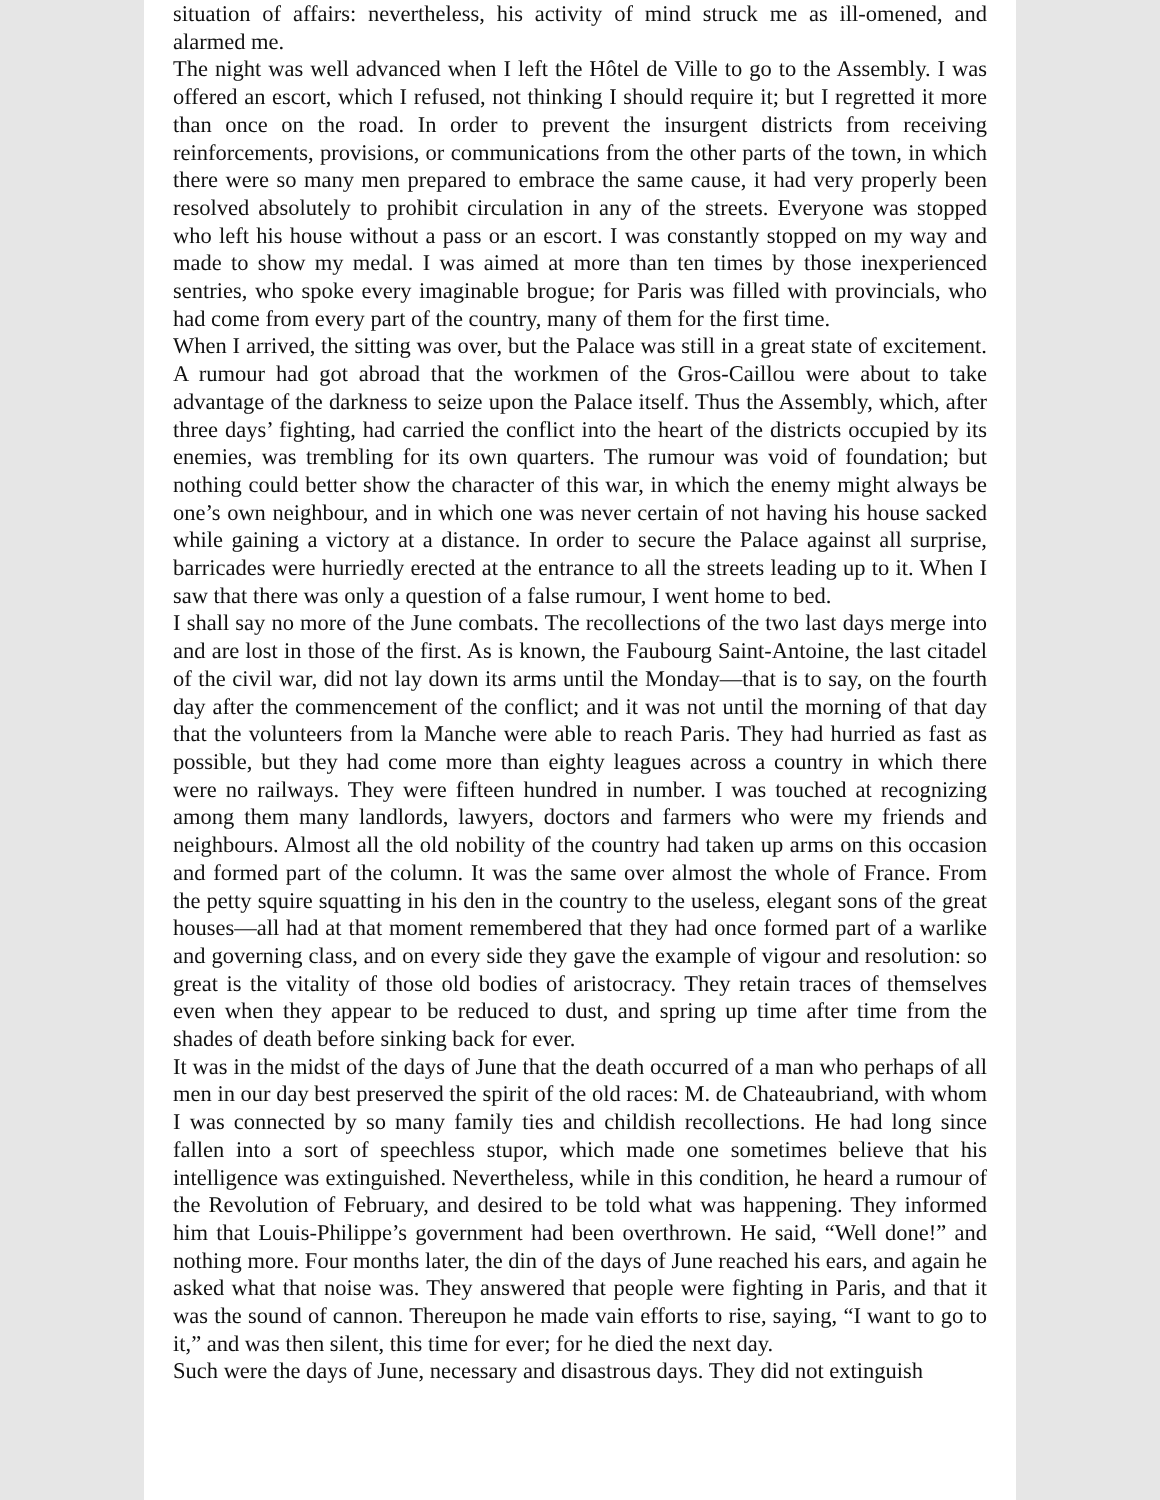situation of affairs: nevertheless, his activity of mind struck me as ill-omened, and alarmed me.
The night was well advanced when I left the Hôtel de Ville to go to the Assembly. I was offered an escort, which I refused, not thinking I should require it; but I regretted it more than once on the road. In order to prevent the insurgent districts from receiving reinforcements, provisions, or communications from the other parts of the town, in which there were so many men prepared to embrace the same cause, it had very properly been resolved absolutely to prohibit circulation in any of the streets. Everyone was stopped who left his house without a pass or an escort. I was constantly stopped on my way and made to show my medal. I was aimed at more than ten times by those inexperienced sentries, who spoke every imaginable brogue; for Paris was filled with provincials, who had come from every part of the country, many of them for the first time.
When I arrived, the sitting was over, but the Palace was still in a great state of excitement. A rumour had got abroad that the workmen of the Gros-Caillou were about to take advantage of the darkness to seize upon the Palace itself. Thus the Assembly, which, after three days’ fighting, had carried the conflict into the heart of the districts occupied by its enemies, was trembling for its own quarters. The rumour was void of foundation; but nothing could better show the character of this war, in which the enemy might always be one’s own neighbour, and in which one was never certain of not having his house sacked while gaining a victory at a distance. In order to secure the Palace against all surprise, barricades were hurriedly erected at the entrance to all the streets leading up to it. When I saw that there was only a question of a false rumour, I went home to bed.
I shall say no more of the June combats. The recollections of the two last days merge into and are lost in those of the first. As is known, the Faubourg Saint-Antoine, the last citadel of the civil war, did not lay down its arms until the Monday—that is to say, on the fourth day after the commencement of the conflict; and it was not until the morning of that day that the volunteers from la Manche were able to reach Paris. They had hurried as fast as possible, but they had come more than eighty leagues across a country in which there were no railways. They were fifteen hundred in number. I was touched at recognizing among them many landlords, lawyers, doctors and farmers who were my friends and neighbours. Almost all the old nobility of the country had taken up arms on this occasion and formed part of the column. It was the same over almost the whole of France. From the petty squire squatting in his den in the country to the useless, elegant sons of the great houses—all had at that moment remembered that they had once formed part of a warlike and governing class, and on every side they gave the example of vigour and resolution: so great is the vitality of those old bodies of aristocracy. They retain traces of themselves even when they appear to be reduced to dust, and spring up time after time from the shades of death before sinking back for ever.
It was in the midst of the days of June that the death occurred of a man who perhaps of all men in our day best preserved the spirit of the old races: M. de Chateaubriand, with whom I was connected by so many family ties and childish recollections. He had long since fallen into a sort of speechless stupor, which made one sometimes believe that his intelligence was extinguished. Nevertheless, while in this condition, he heard a rumour of the Revolution of February, and desired to be told what was happening. They informed him that Louis-Philippe’s government had been overthrown. He said, “Well done!” and nothing more. Four months later, the din of the days of June reached his ears, and again he asked what that noise was. They answered that people were fighting in Paris, and that it was the sound of cannon. Thereupon he made vain efforts to rise, saying, “I want to go to it,” and was then silent, this time for ever; for he died the next day.
Such were the days of June, necessary and disastrous days. They did not extinguish